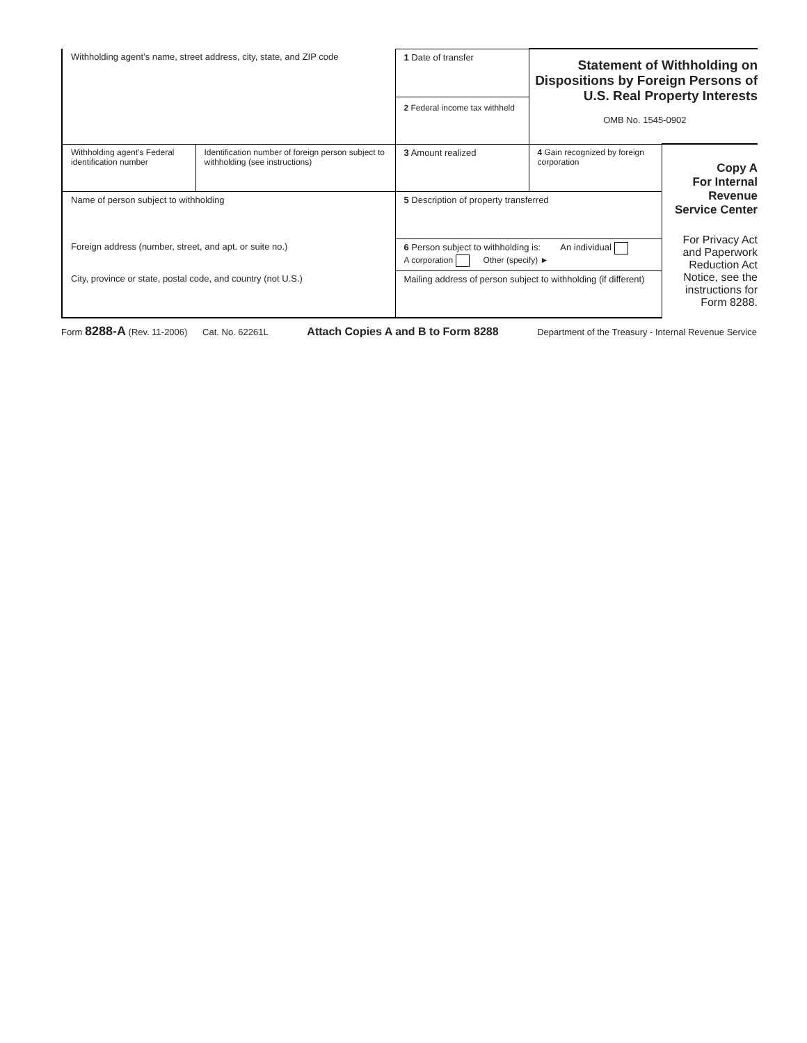| Withholding agent’s name, street address, city, state, and ZIP code | | 1 Date of transfer 2 Federal income tax withheld | Statement of Withholding on Dispositions by Foreign Persons of U.S. Real Property Interests OMB No. 1545-0902 | |
| Withholding agent’s Federal identification number | Identification number of foreign person subject to withholding (see instructions) | 3 Amount realized | 4 Gain recognized by foreign corporation | Copy A For Internal Revenue Service Center For Privacy Act and Paperwork Reduction Act Notice, see the instructions for Form 8288. |
| Name of person subject to withholding | | 5 Description of property transferred | | |
| Foreign address (number, street, and apt. or suite no.) | | 6 Person subject to withholding is: An individual A corporation Other (specify) ► | | |
| City, province or state, postal code, and country (not U.S.) | | Mailing address of person subject to withholding (if different) | | |
Form 8288-A (Rev. 11-2006) Cat. No. 62261L Attach Copies A and B to Form 8288 Department of the Treasury - Internal Revenue Service